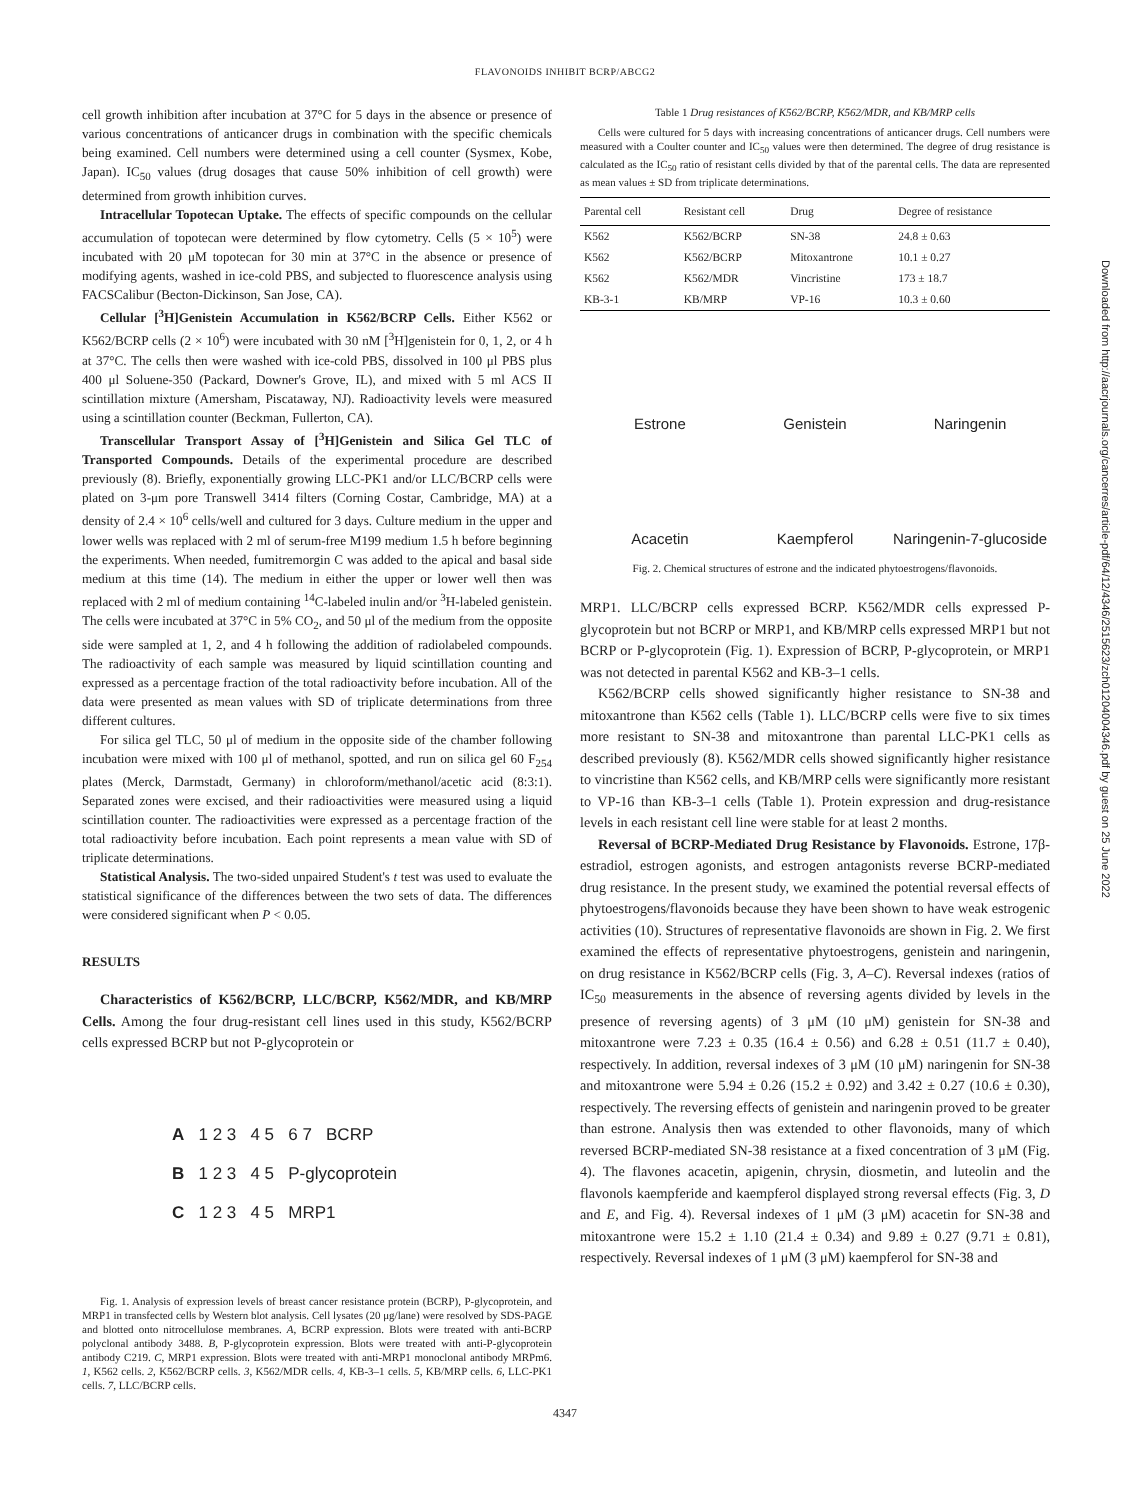FLAVONOIDS INHIBIT BCRP/ABCG2
cell growth inhibition after incubation at 37°C for 5 days in the absence or presence of various concentrations of anticancer drugs in combination with the specific chemicals being examined. Cell numbers were determined using a cell counter (Sysmex, Kobe, Japan). IC<sub>50</sub> values (drug dosages that cause 50% inhibition of cell growth) were determined from growth inhibition curves.
Intracellular Topotecan Uptake. The effects of specific compounds on the cellular accumulation of topotecan were determined by flow cytometry. Cells (5 × 10<sup>5</sup>) were incubated with 20 μM topotecan for 30 min at 37°C in the absence or presence of modifying agents, washed in ice-cold PBS, and subjected to fluorescence analysis using FACSCalibur (Becton-Dickinson, San Jose, CA).
Cellular [<sup>3</sup>H]Genistein Accumulation in K562/BCRP Cells. Either K562 or K562/BCRP cells (2 × 10<sup>6</sup>) were incubated with 30 nM [<sup>3</sup>H]genistein for 0, 1, 2, or 4 h at 37°C. The cells then were washed with ice-cold PBS, dissolved in 100 μl PBS plus 400 μl Soluene-350 (Packard, Downer's Grove, IL), and mixed with 5 ml ACS II scintillation mixture (Amersham, Piscataway, NJ). Radioactivity levels were measured using a scintillation counter (Beckman, Fullerton, CA).
Transcellular Transport Assay of [<sup>3</sup>H]Genistein and Silica Gel TLC of Transported Compounds. Details of the experimental procedure are described previously (8). Briefly, exponentially growing LLC-PK1 and/or LLC/BCRP cells were plated on 3-μm pore Transwell 3414 filters (Corning Costar, Cambridge, MA) at a density of 2.4 × 10<sup>6</sup> cells/well and cultured for 3 days. Culture medium in the upper and lower wells was replaced with 2 ml of serum-free M199 medium 1.5 h before beginning the experiments. When needed, fumitremorgin C was added to the apical and basal side medium at this time (14). The medium in either the upper or lower well then was replaced with 2 ml of medium containing <sup>14</sup>C-labeled inulin and/or <sup>3</sup>H-labeled genistein. The cells were incubated at 37°C in 5% CO<sub>2</sub>, and 50 μl of the medium from the opposite side were sampled at 1, 2, and 4 h following the addition of radiolabeled compounds. The radioactivity of each sample was measured by liquid scintillation counting and expressed as a percentage fraction of the total radioactivity before incubation. All of the data were presented as mean values with SD of triplicate determinations from three different cultures.
For silica gel TLC, 50 μl of medium in the opposite side of the chamber following incubation were mixed with 100 μl of methanol, spotted, and run on silica gel 60 F<sub>254</sub> plates (Merck, Darmstadt, Germany) in chloroform/methanol/acetic acid (8:3:1). Separated zones were excised, and their radioactivities were measured using a liquid scintillation counter. The radioactivities were expressed as a percentage fraction of the total radioactivity before incubation. Each point represents a mean value with SD of triplicate determinations.
Statistical Analysis. The two-sided unpaired Student's t test was used to evaluate the statistical significance of the differences between the two sets of data. The differences were considered significant when P < 0.05.
RESULTS
Characteristics of K562/BCRP, LLC/BCRP, K562/MDR, and KB/MRP Cells. Among the four drug-resistant cell lines used in this study, K562/BCRP cells expressed BCRP but not P-glycoprotein or
A 1 2 3 4 5 6 7 BCRP
B 1 2 3 4 5 P-glycoprotein
C 1 2 3 4 5 MRP1
Fig. 1. Analysis of expression levels of breast cancer resistance protein (BCRP), P-glycoprotein, and MRP1 in transfected cells by Western blot analysis. Cell lysates (20 μg/lane) were resolved by SDS-PAGE and blotted onto nitrocellulose membranes. A, BCRP expression. Blots were treated with anti-BCRP polyclonal antibody 3488. B, P-glycoprotein expression. Blots were treated with anti-P-glycoprotein antibody C219. C, MRP1 expression. Blots were treated with anti-MRP1 monoclonal antibody MRPm6. 1, K562 cells. 2, K562/BCRP cells. 3, K562/MDR cells. 4, KB-3–1 cells. 5, KB/MRP cells. 6, LLC-PK1 cells. 7, LLC/BCRP cells.
Table 1 Drug resistances of K562/BCRP, K562/MDR, and KB/MRP cells
Cells were cultured for 5 days with increasing concentrations of anticancer drugs. Cell numbers were measured with a Coulter counter and IC<sub>50</sub> values were then determined. The degree of drug resistance is calculated as the IC<sub>50</sub> ratio of resistant cells divided by that of the parental cells. The data are represented as mean values ± SD from triplicate determinations.
| Parental cell | Resistant cell | Drug | Degree of resistance |
| --- | --- | --- | --- |
| K562 | K562/BCRP | SN-38 | 24.8 ± 0.63 |
| K562 | K562/BCRP | Mitoxantrone | 10.1 ± 0.27 |
| K562 | K562/MDR | Vincristine | 173 ± 18.7 |
| KB-3-1 | KB/MRP | VP-16 | 10.3 ± 0.60 |
Estrone
Genistein
Naringenin
Acacetin
Kaempferol
Naringenin-7-glucoside
Fig. 2. Chemical structures of estrone and the indicated phytoestrogens/flavonoids.
MRP1. LLC/BCRP cells expressed BCRP. K562/MDR cells expressed P-glycoprotein but not BCRP or MRP1, and KB/MRP cells expressed MRP1 but not BCRP or P-glycoprotein (Fig. 1). Expression of BCRP, P-glycoprotein, or MRP1 was not detected in parental K562 and KB-3–1 cells.
K562/BCRP cells showed significantly higher resistance to SN-38 and mitoxantrone than K562 cells (Table 1). LLC/BCRP cells were five to six times more resistant to SN-38 and mitoxantrone than parental LLC-PK1 cells as described previously (8). K562/MDR cells showed significantly higher resistance to vincristine than K562 cells, and KB/MRP cells were significantly more resistant to VP-16 than KB-3–1 cells (Table 1). Protein expression and drug-resistance levels in each resistant cell line were stable for at least 2 months.
Reversal of BCRP-Mediated Drug Resistance by Flavonoids. Estrone, 17β-estradiol, estrogen agonists, and estrogen antagonists reverse BCRP-mediated drug resistance. In the present study, we examined the potential reversal effects of phytoestrogens/flavonoids because they have been shown to have weak estrogenic activities (10). Structures of representative flavonoids are shown in Fig. 2. We first examined the effects of representative phytoestrogens, genistein and naringenin, on drug resistance in K562/BCRP cells (Fig. 3, A–C). Reversal indexes (ratios of IC<sub>50</sub> measurements in the absence of reversing agents divided by levels in the presence of reversing agents) of 3 μM (10 μM) genistein for SN-38 and mitoxantrone were 7.23 ± 0.35 (16.4 ± 0.56) and 6.28 ± 0.51 (11.7 ± 0.40), respectively. In addition, reversal indexes of 3 μM (10 μM) naringenin for SN-38 and mitoxantrone were 5.94 ± 0.26 (15.2 ± 0.92) and 3.42 ± 0.27 (10.6 ± 0.30), respectively. The reversing effects of genistein and naringenin proved to be greater than estrone. Analysis then was extended to other flavonoids, many of which reversed BCRP-mediated SN-38 resistance at a fixed concentration of 3 μM (Fig. 4). The flavones acacetin, apigenin, chrysin, diosmetin, and luteolin and the flavonols kaempferide and kaempferol displayed strong reversal effects (Fig. 3, D and E, and Fig. 4). Reversal indexes of 1 μM (3 μM) acacetin for SN-38 and mitoxantrone were 15.2 ± 1.10 (21.4 ± 0.34) and 9.89 ± 0.27 (9.71 ± 0.81), respectively. Reversal indexes of 1 μM (3 μM) kaempferol for SN-38 and
4347
Downloaded from http://aacrjournals.org/cancerres/article-pdf/64/12/4346/2515623/zch01204004346.pdf by guest on 25 June 2022